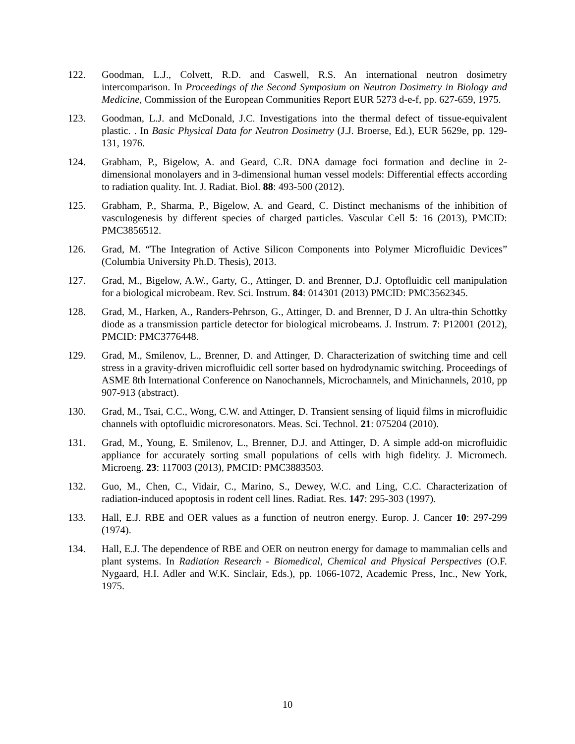122. Goodman, L.J., Colvett, R.D. and Caswell, R.S. An international neutron dosimetry intercomparison. In Proceedings of the Second Symposium on Neutron Dosimetry in Biology and Medicine, Commission of the European Communities Report EUR 5273 d-e-f, pp. 627-659, 1975.
123. Goodman, L.J. and McDonald, J.C. Investigations into the thermal defect of tissue-equivalent plastic. . In Basic Physical Data for Neutron Dosimetry (J.J. Broerse, Ed.), EUR 5629e, pp. 129-131, 1976.
124. Grabham, P., Bigelow, A. and Geard, C.R. DNA damage foci formation and decline in 2-dimensional monolayers and in 3-dimensional human vessel models: Differential effects according to radiation quality. Int. J. Radiat. Biol. 88: 493-500 (2012).
125. Grabham, P., Sharma, P., Bigelow, A. and Geard, C. Distinct mechanisms of the inhibition of vasculogenesis by different species of charged particles. Vascular Cell 5: 16 (2013), PMCID: PMC3856512.
126. Grad, M. “The Integration of Active Silicon Components into Polymer Microfluidic Devices” (Columbia University Ph.D. Thesis), 2013.
127. Grad, M., Bigelow, A.W., Garty, G., Attinger, D. and Brenner, D.J. Optofluidic cell manipulation for a biological microbeam. Rev. Sci. Instrum. 84: 014301 (2013) PMCID: PMC3562345.
128. Grad, M., Harken, A., Randers-Pehrson, G., Attinger, D. and Brenner, D J. An ultra-thin Schottky diode as a transmission particle detector for biological microbeams. J. Instrum. 7: P12001 (2012), PMCID: PMC3776448.
129. Grad, M., Smilenov, L., Brenner, D. and Attinger, D. Characterization of switching time and cell stress in a gravity-driven microfluidic cell sorter based on hydrodynamic switching. Proceedings of ASME 8th International Conference on Nanochannels, Microchannels, and Minichannels, 2010, pp 907-913 (abstract).
130. Grad, M., Tsai, C.C., Wong, C.W. and Attinger, D. Transient sensing of liquid films in microfluidic channels with optofluidic microresonators. Meas. Sci. Technol. 21: 075204 (2010).
131. Grad, M., Young, E. Smilenov, L., Brenner, D.J. and Attinger, D. A simple add-on microfluidic appliance for accurately sorting small populations of cells with high fidelity. J. Micromech. Microeng. 23: 117003 (2013), PMCID: PMC3883503.
132. Guo, M., Chen, C., Vidair, C., Marino, S., Dewey, W.C. and Ling, C.C. Characterization of radiation-induced apoptosis in rodent cell lines. Radiat. Res. 147: 295-303 (1997).
133. Hall, E.J. RBE and OER values as a function of neutron energy. Europ. J. Cancer 10: 297-299 (1974).
134. Hall, E.J. The dependence of RBE and OER on neutron energy for damage to mammalian cells and plant systems. In Radiation Research - Biomedical, Chemical and Physical Perspectives (O.F. Nygaard, H.I. Adler and W.K. Sinclair, Eds.), pp. 1066-1072, Academic Press, Inc., New York, 1975.
10